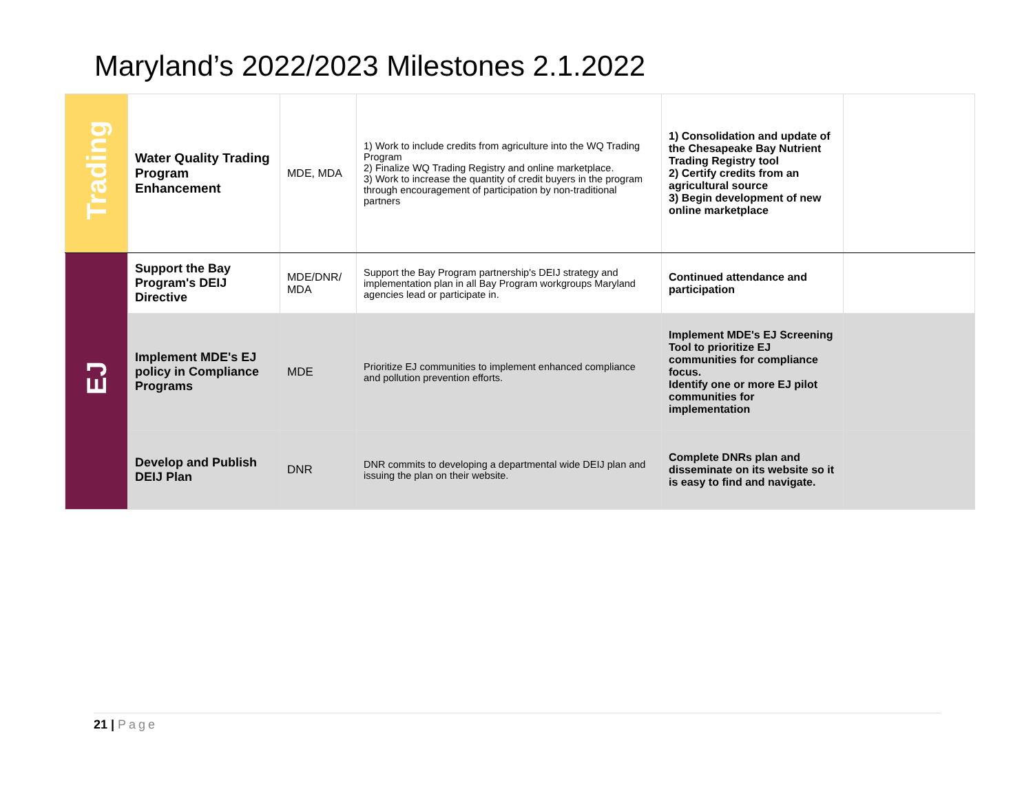Maryland’s 2022/2023 Milestones 2.1.2022
| Trading | Water Quality Trading Program Enhancement | MDE, MDA | 1) Work to include credits from agriculture into the WQ Trading Program 2) Finalize WQ Trading Registry and online marketplace. 3) Work to increase the quantity of credit buyers in the program through encouragement of participation by non-traditional partners | 1) Consolidation and update of the Chesapeake Bay Nutrient Trading Registry tool 2) Certify credits from an agricultural source 3) Begin development of new online marketplace | |
| EJ | Support the Bay Program's DEIJ Directive | MDE/DNR/ MDA | Support the Bay Program partnership's DEIJ strategy and implementation plan in all Bay Program workgroups Maryland agencies lead or participate in. | Continued attendance and participation | |
| | Implement MDE's EJ policy in Compliance Programs | MDE | Prioritize EJ communities to implement enhanced compliance and pollution prevention efforts. | Implement MDE's EJ Screening Tool to prioritize EJ communities for compliance focus. Identify one or more EJ pilot communities for implementation | |
| | Develop and Publish DEIJ Plan | DNR | DNR commits to developing a departmental wide DEIJ plan and issuing the plan on their website. | Complete DNRs plan and disseminate on its website so it is easy to find and navigate. | |
21 | Page